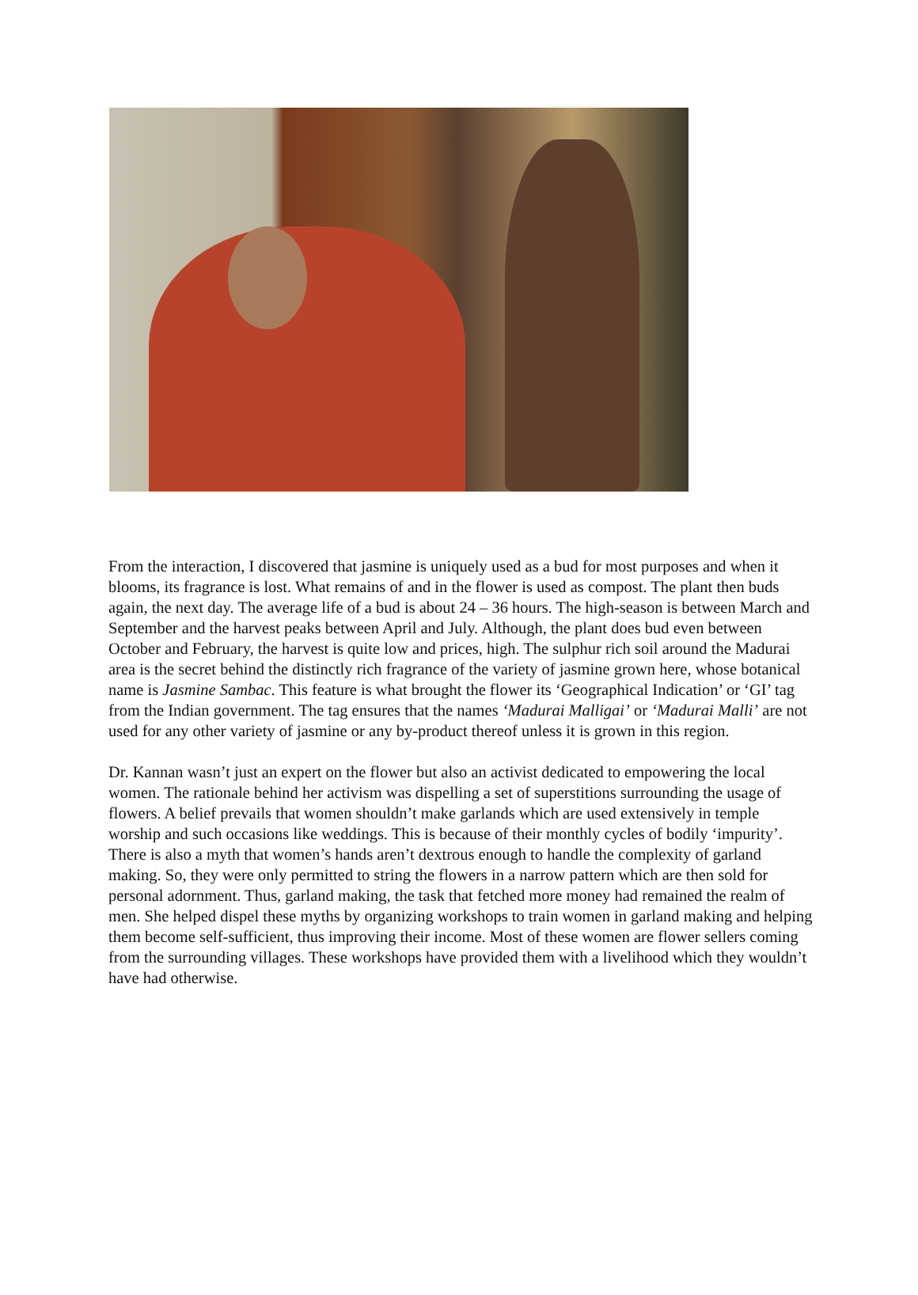From the interaction, I discovered that jasmine is uniquely used as a bud for most purposes and when it blooms, its fragrance is lost. What remains of and in the flower is used as compost. The plant then buds again, the next day. The average life of a bud is about 24 – 36 hours. The high-season is between March and September and the harvest peaks between April and July. Although, the plant does bud even between October and February, the harvest is quite low and prices, high. The sulphur rich soil around the Madurai area is the secret behind the distinctly rich fragrance of the variety of jasmine grown here, whose botanical name is Jasmine Sambac. This feature is what brought the flower its ‘Geographical Indication’ or ‘GI’ tag from the Indian government. The tag ensures that the names ‘Madurai Malligai’ or ‘Madurai Malli’ are not used for any other variety of jasmine or any by-product thereof unless it is grown in this region.
Dr. Kannan wasn’t just an expert on the flower but also an activist dedicated to empowering the local women. The rationale behind her activism was dispelling a set of superstitions surrounding the usage of flowers. A belief prevails that women shouldn’t make garlands which are used extensively in temple worship and such occasions like weddings. This is because of their monthly cycles of bodily ‘impurity’. There is also a myth that women’s hands aren’t dextrous enough to handle the complexity of garland making. So, they were only permitted to string the flowers in a narrow pattern which are then sold for personal adornment. Thus, garland making, the task that fetched more money had remained the realm of men. She helped dispel these myths by organizing workshops to train women in garland making and helping them become self-sufficient, thus improving their income. Most of these women are flower sellers coming from the surrounding villages. These workshops have provided them with a livelihood which they wouldn’t have had otherwise.